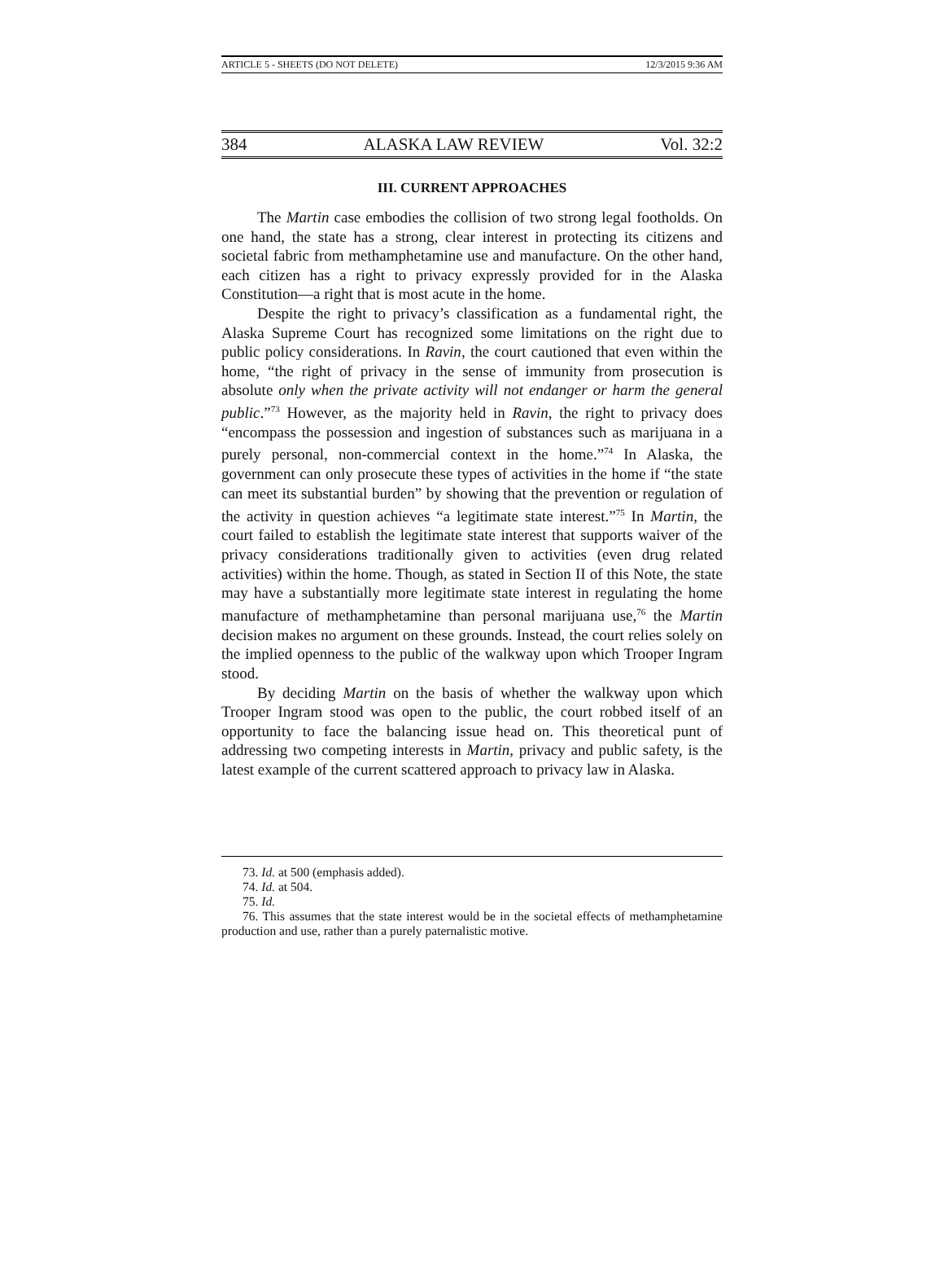ARTICLE 5 - SHEETS (DO NOT DELETE) 12/3/2015 9:36 AM
384 ALASKA LAW REVIEW Vol. 32:2
III. CURRENT APPROACHES
The Martin case embodies the collision of two strong legal footholds. On one hand, the state has a strong, clear interest in protecting its citizens and societal fabric from methamphetamine use and manufacture. On the other hand, each citizen has a right to privacy expressly provided for in the Alaska Constitution—a right that is most acute in the home.
Despite the right to privacy’s classification as a fundamental right, the Alaska Supreme Court has recognized some limitations on the right due to public policy considerations. In Ravin, the court cautioned that even within the home, “the right of privacy in the sense of immunity from prosecution is absolute only when the private activity will not endanger or harm the general public.”<sup>73</sup> However, as the majority held in Ravin, the right to privacy does “encompass the possession and ingestion of substances such as marijuana in a purely personal, non-commercial context in the home.”<sup>74</sup> In Alaska, the government can only prosecute these types of activities in the home if “the state can meet its substantial burden” by showing that the prevention or regulation of the activity in question achieves “a legitimate state interest.”<sup>75</sup> In Martin, the court failed to establish the legitimate state interest that supports waiver of the privacy considerations traditionally given to activities (even drug related activities) within the home. Though, as stated in Section II of this Note, the state may have a substantially more legitimate state interest in regulating the home manufacture of methamphetamine than personal marijuana use,<sup>76</sup> the Martin decision makes no argument on these grounds. Instead, the court relies solely on the implied openness to the public of the walkway upon which Trooper Ingram stood.
By deciding Martin on the basis of whether the walkway upon which Trooper Ingram stood was open to the public, the court robbed itself of an opportunity to face the balancing issue head on. This theoretical punt of addressing two competing interests in Martin, privacy and public safety, is the latest example of the current scattered approach to privacy law in Alaska.
73. Id. at 500 (emphasis added).
74. Id. at 504.
75. Id.
76. This assumes that the state interest would be in the societal effects of methamphetamine production and use, rather than a purely paternalistic motive.